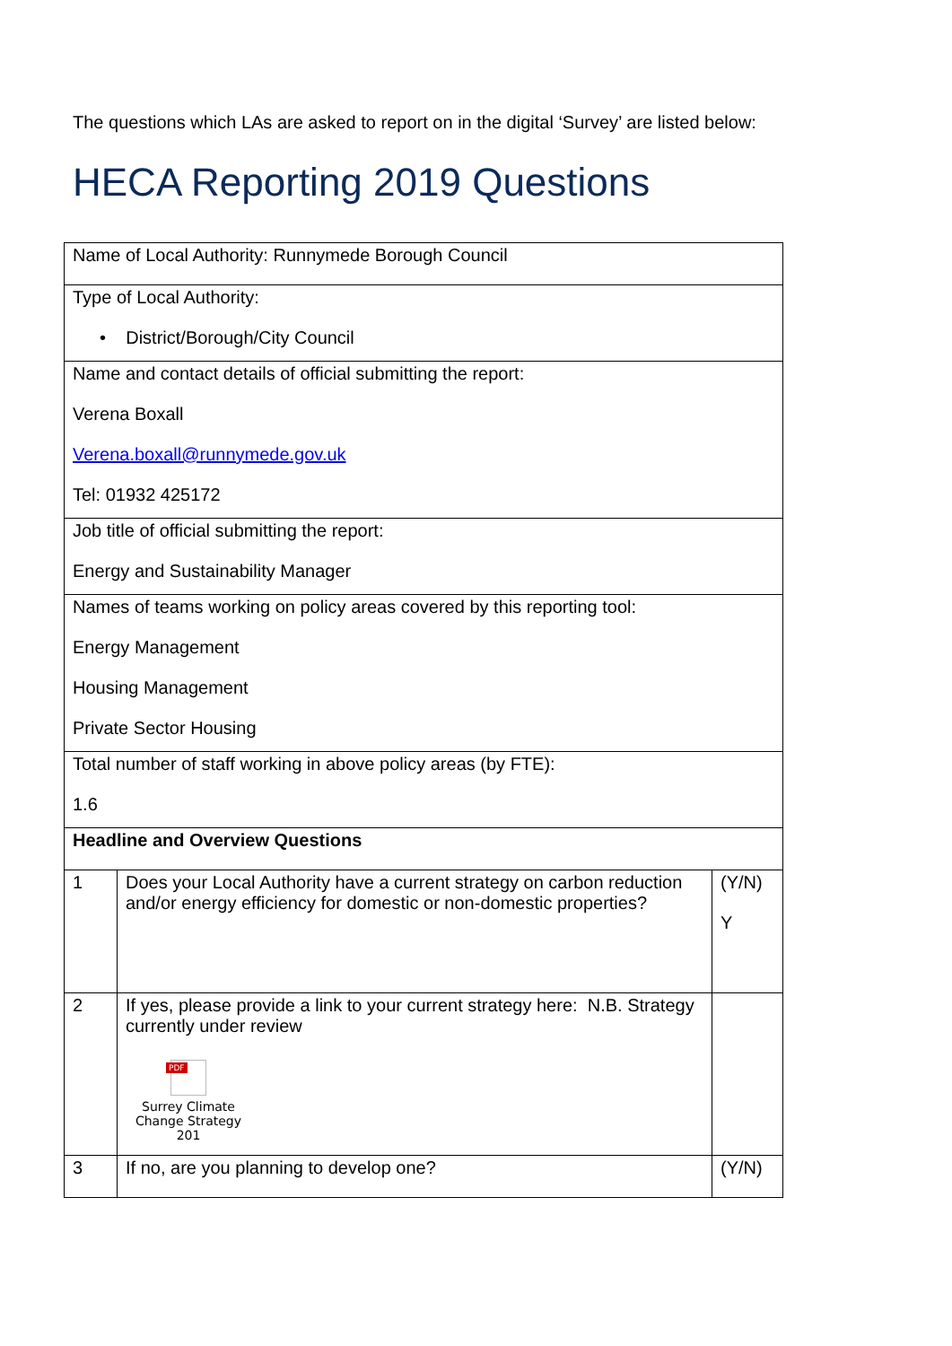The questions which LAs are asked to report on in the digital ‘Survey’ are listed below:
HECA Reporting 2019 Questions
| Name of Local Authority: Runnymede Borough Council | | |
| Type of Local Authority: • District/Borough/City Council | | |
| Name and contact details of official submitting the report: Verena Boxall Verena.boxall@runnymede.gov.uk Tel: 01932 425172 | | |
| Job title of official submitting the report: Energy and Sustainability Manager | | |
| Names of teams working on policy areas covered by this reporting tool: Energy Management Housing Management Private Sector Housing | | |
| Total number of staff working in above policy areas (by FTE): 1.6 | | |
| Headline and Overview Questions | | |
| 1 | Does your Local Authority have a current strategy on carbon reduction and/or energy efficiency for domestic or non-domestic properties? | (Y/N) Y |
| 2 | If yes, please provide a link to your current strategy here: N.B. Strategy currently under review PDF Surrey Climate Change Strategy 201 | |
| 3 | If no, are you planning to develop one? | (Y/N) |